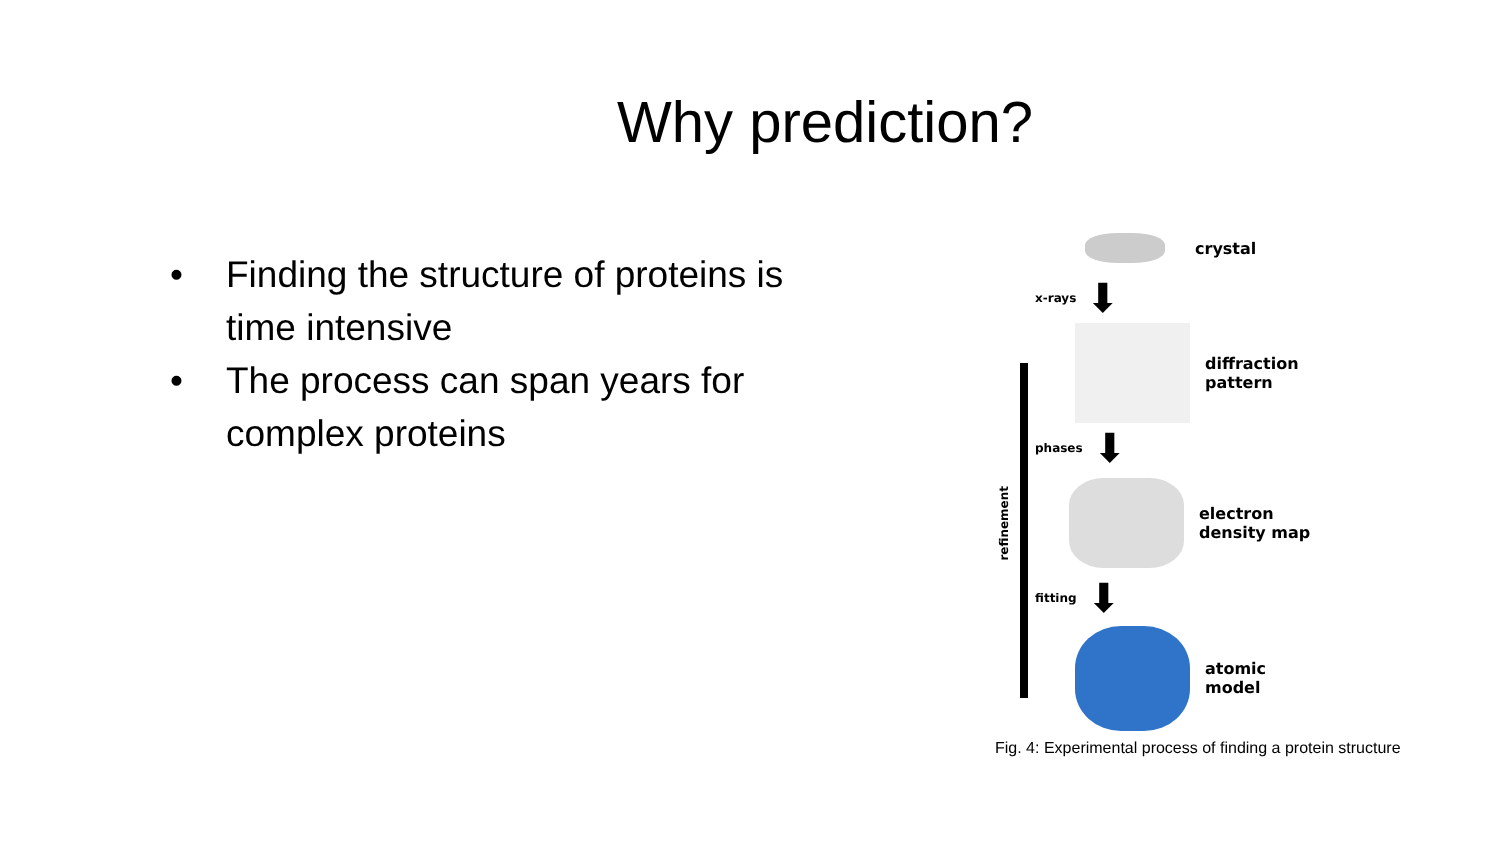Why prediction?
• Finding the structure of proteins is time intensive
• The process can span years for complex proteins
crystal
x-rays ⬇
diffraction
pattern
phases ⬇
refinement
electron
density map
fitting ⬇
atomic
model
Fig. 4: Experimental process of finding a protein structure